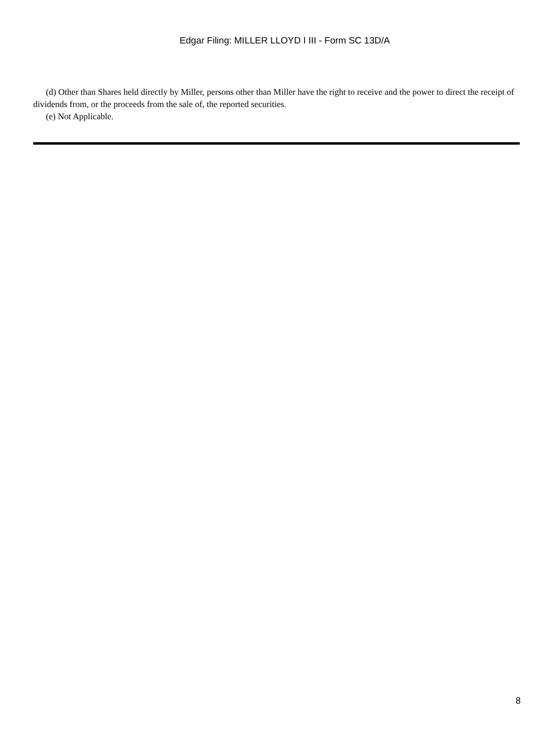Edgar Filing: MILLER LLOYD I III - Form SC 13D/A
(d) Other than Shares held directly by Miller, persons other than Miller have the right to receive and the power to direct the receipt of dividends from, or the proceeds from the sale of, the reported securities.
(e) Not Applicable.
8